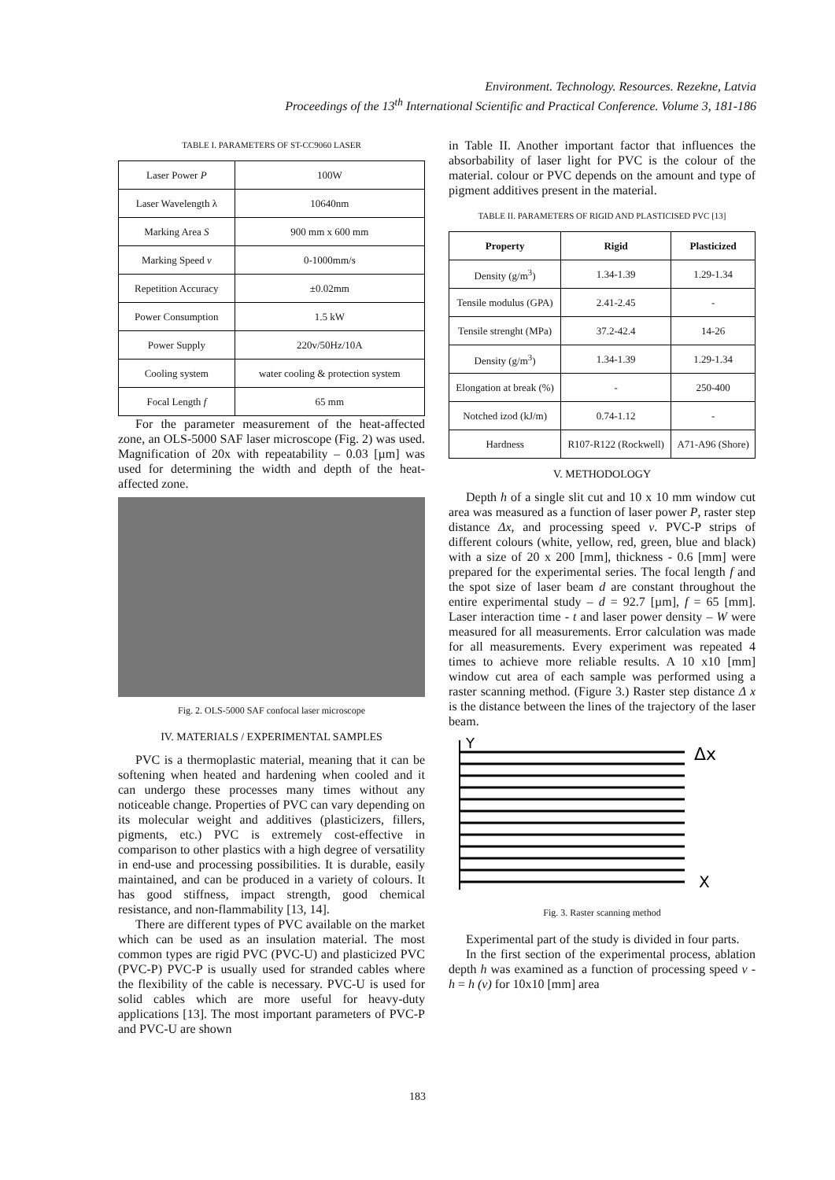Environment. Technology. Resources. Rezekne, Latvia
Proceedings of the 13<sup>th</sup> International Scientific and Practical Conference. Volume 3, 181-186
TABLE I. PARAMETERS OF ST-CC9060 LASER
| Laser Power P | 100W |
| Laser Wavelength λ | 10640nm |
| Marking Area S | 900 mm x 600 mm |
| Marking Speed v | 0-1000mm/s |
| Repetition Accuracy | ±0.02mm |
| Power Consumption | 1.5 kW |
| Power Supply | 220v/50Hz/10A |
| Cooling system | water cooling & protection system |
| Focal Length f | 65 mm |
For the parameter measurement of the heat-affected zone, an OLS-5000 SAF laser microscope (Fig. 2) was used. Magnification of 20x with repeatability – 0.03 [µm] was used for determining the width and depth of the heat-affected zone.
Fig. 2. OLS-5000 SAF confocal laser microscope
IV. MATERIALS / EXPERIMENTAL SAMPLES
PVC is a thermoplastic material, meaning that it can be softening when heated and hardening when cooled and it can undergo these processes many times without any noticeable change. Properties of PVC can vary depending on its molecular weight and additives (plasticizers, fillers, pigments, etc.) PVC is extremely cost-effective in comparison to other plastics with a high degree of versatility in end-use and processing possibilities. It is durable, easily maintained, and can be produced in a variety of colours. It has good stiffness, impact strength, good chemical resistance, and non-flammability [13, 14].
There are different types of PVC available on the market which can be used as an insulation material. The most common types are rigid PVC (PVC-U) and plasticized PVC (PVC-P) PVC-P is usually used for stranded cables where the flexibility of the cable is necessary. PVC-U is used for solid cables which are more useful for heavy-duty applications [13]. The most important parameters of PVC-P and PVC-U are shown
in Table II. Another important factor that influences the absorbability of laser light for PVC is the colour of the material. colour or PVC depends on the amount and type of pigment additives present in the material.
TABLE II. PARAMETERS OF RIGID AND PLASTICISED PVC [13]
| Property | Rigid | Plasticized |
| --- | --- | --- |
| Density (g/m<sup>3</sup>) | 1.34-1.39 | 1.29-1.34 |
| Tensile modulus (GPA) | 2.41-2.45 | - |
| Tensile strenght (MPa) | 37.2-42.4 | 14-26 |
| Density (g/m<sup>3</sup>) | 1.34-1.39 | 1.29-1.34 |
| Elongation at break (%) | - | 250-400 |
| Notched izod (kJ/m) | 0.74-1.12 | - |
| Hardness | R107-R122 (Rockwell) | A71-A96 (Shore) |
V. METHODOLOGY
Depth h of a single slit cut and 10 x 10 mm window cut area was measured as a function of laser power P, raster step distance Δx, and processing speed v. PVC-P strips of different colours (white, yellow, red, green, blue and black) with a size of 20 x 200 [mm], thickness - 0.6 [mm] were prepared for the experimental series. The focal length f and the spot size of laser beam d are constant throughout the entire experimental study – d = 92.7 [µm], f = 65 [mm]. Laser interaction time - t and laser power density – W were measured for all measurements. Error calculation was made for all measurements. Every experiment was repeated 4 times to achieve more reliable results. A 10 x10 [mm] window cut area of each sample was performed using a raster scanning method. (Figure 3.) Raster step distance Δ x is the distance between the lines of the trajectory of the laser beam.
Y
Δx
X
Fig. 3. Raster scanning method
Experimental part of the study is divided in four parts.
In the first section of the experimental process, ablation depth h was examined as a function of processing speed v - h = h (v) for 10x10 [mm] area
183